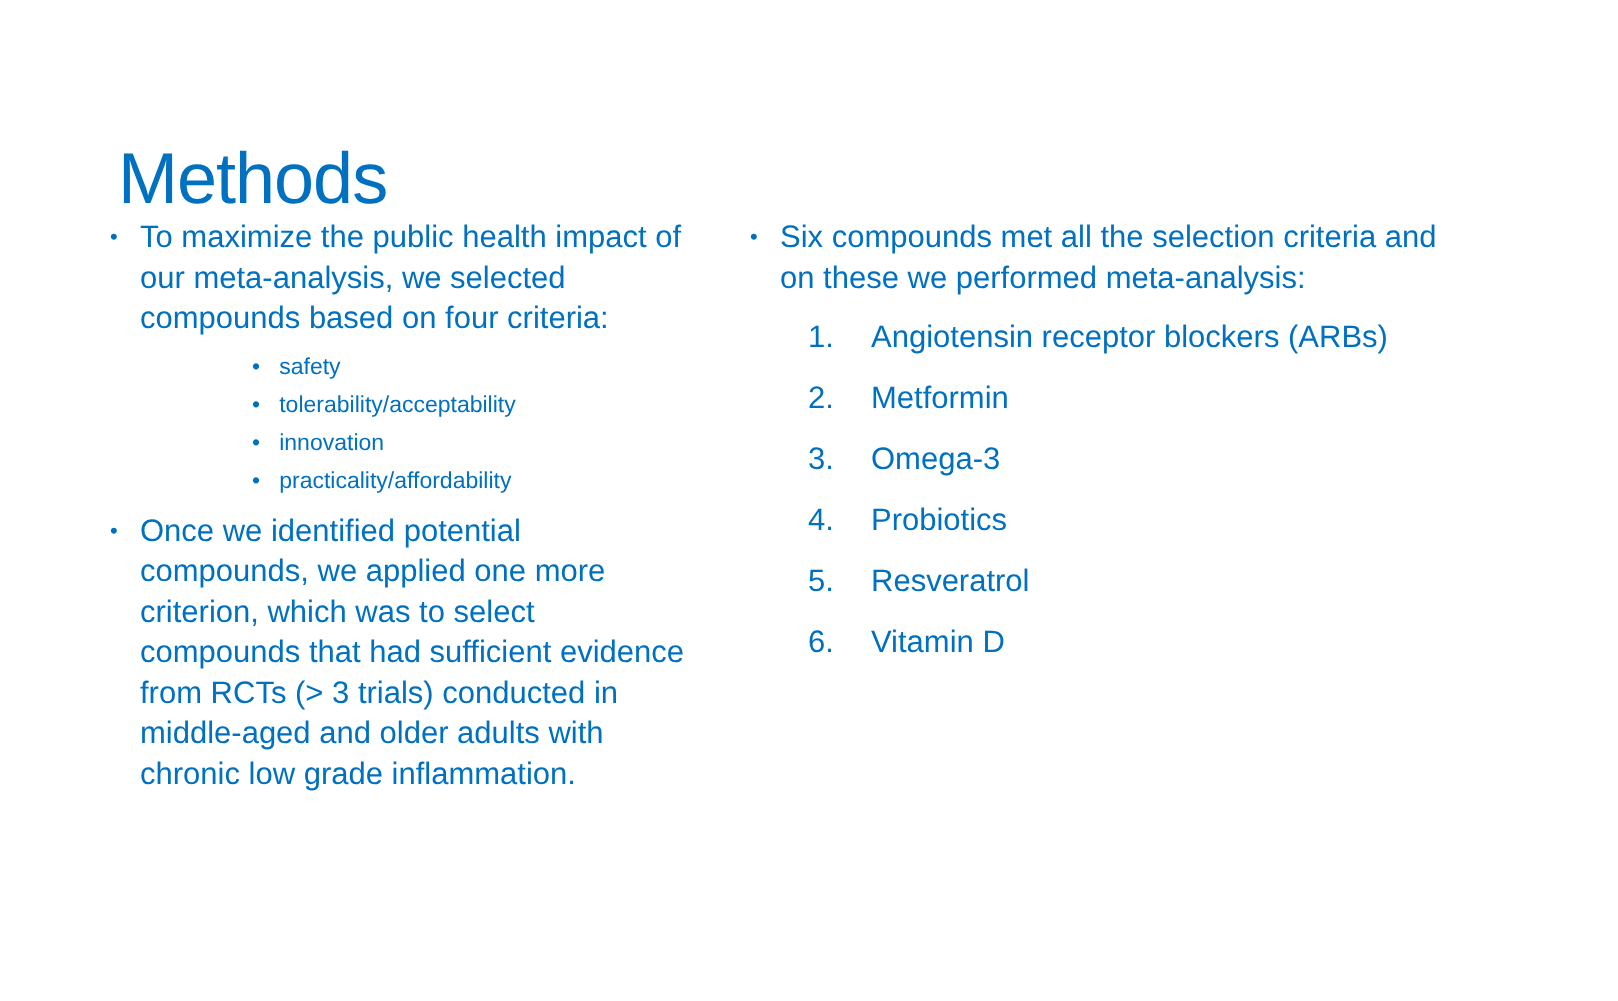Methods
• To maximize the public health impact of our meta-analysis, we selected compounds based on four criteria:
• safety
• tolerability/acceptability
• innovation
• practicality/affordability
• Once we identified potential compounds, we applied one more criterion, which was to select compounds that had sufficient evidence from RCTs (> 3 trials) conducted in middle-aged and older adults with chronic low grade inflammation.
• Six compounds met all the selection criteria and on these we performed meta-analysis:
1. Angiotensin receptor blockers (ARBs)
2. Metformin
3. Omega-3
4. Probiotics
5. Resveratrol
6. Vitamin D